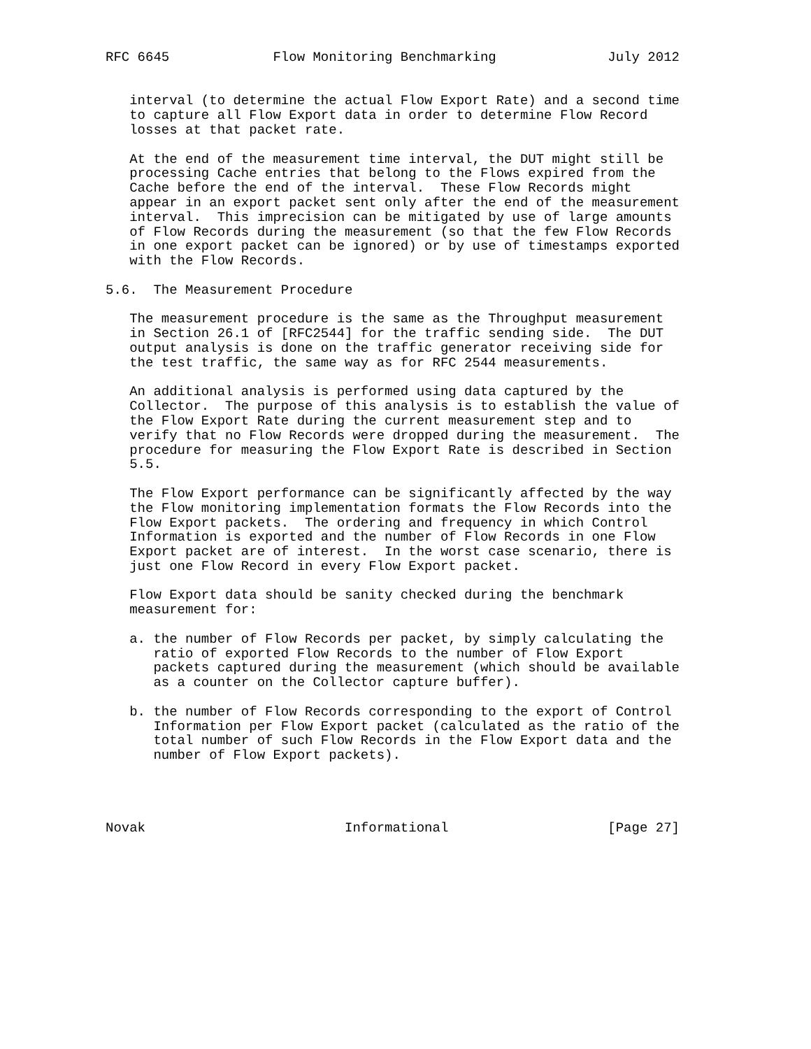RFC 6645             Flow Monitoring Benchmarking              July 2012


   interval (to determine the actual Flow Export Rate) and a second time
   to capture all Flow Export data in order to determine Flow Record
   losses at that packet rate.

   At the end of the measurement time interval, the DUT might still be
   processing Cache entries that belong to the Flows expired from the
   Cache before the end of the interval.  These Flow Records might
   appear in an export packet sent only after the end of the measurement
   interval.  This imprecision can be mitigated by use of large amounts
   of Flow Records during the measurement (so that the few Flow Records
   in one export packet can be ignored) or by use of timestamps exported
   with the Flow Records.

5.6.  The Measurement Procedure

   The measurement procedure is the same as the Throughput measurement
   in Section 26.1 of [RFC2544] for the traffic sending side.  The DUT
   output analysis is done on the traffic generator receiving side for
   the test traffic, the same way as for RFC 2544 measurements.

   An additional analysis is performed using data captured by the
   Collector.  The purpose of this analysis is to establish the value of
   the Flow Export Rate during the current measurement step and to
   verify that no Flow Records were dropped during the measurement.  The
   procedure for measuring the Flow Export Rate is described in Section
   5.5.

   The Flow Export performance can be significantly affected by the way
   the Flow monitoring implementation formats the Flow Records into the
   Flow Export packets.  The ordering and frequency in which Control
   Information is exported and the number of Flow Records in one Flow
   Export packet are of interest.  In the worst case scenario, there is
   just one Flow Record in every Flow Export packet.

   Flow Export data should be sanity checked during the benchmark
   measurement for:

   a. the number of Flow Records per packet, by simply calculating the
      ratio of exported Flow Records to the number of Flow Export
      packets captured during the measurement (which should be available
      as a counter on the Collector capture buffer).

   b. the number of Flow Records corresponding to the export of Control
      Information per Flow Export packet (calculated as the ratio of the
      total number of such Flow Records in the Flow Export data and the
      number of Flow Export packets).




Novak                         Informational                    [Page 27]